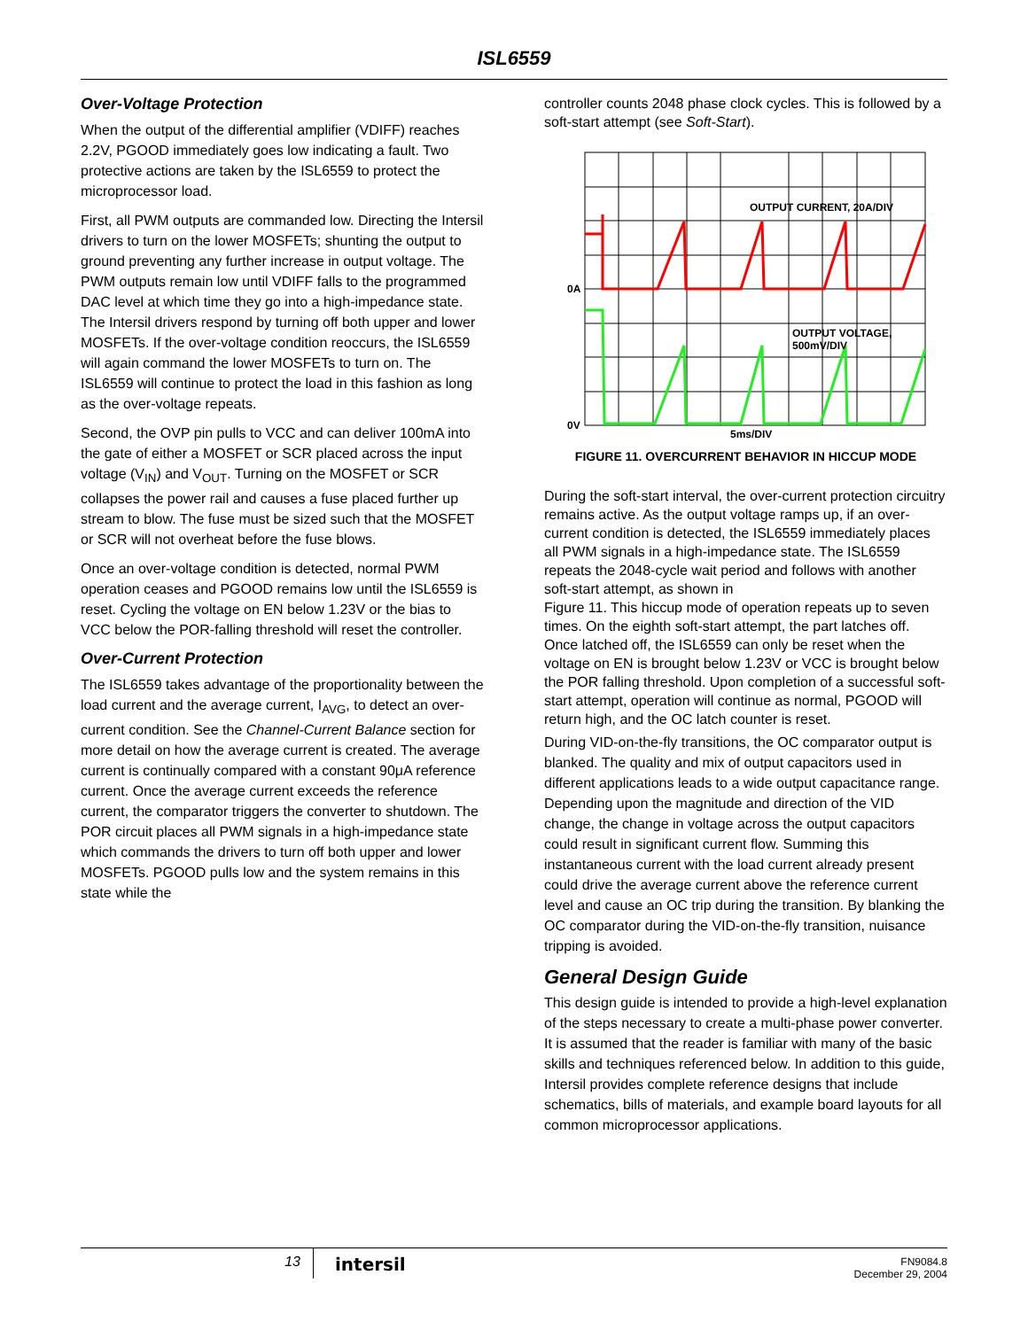ISL6559
Over-Voltage Protection
When the output of the differential amplifier (VDIFF) reaches 2.2V, PGOOD immediately goes low indicating a fault. Two protective actions are taken by the ISL6559 to protect the microprocessor load.
First, all PWM outputs are commanded low. Directing the Intersil drivers to turn on the lower MOSFETs; shunting the output to ground preventing any further increase in output voltage. The PWM outputs remain low until VDIFF falls to the programmed DAC level at which time they go into a high-impedance state. The Intersil drivers respond by turning off both upper and lower MOSFETs. If the over-voltage condition reoccurs, the ISL6559 will again command the lower MOSFETs to turn on. The ISL6559 will continue to protect the load in this fashion as long as the over-voltage repeats.
Second, the OVP pin pulls to VCC and can deliver 100mA into the gate of either a MOSFET or SCR placed across the input voltage (V<sub>IN</sub>) and V<sub>OUT</sub>. Turning on the MOSFET or SCR collapses the power rail and causes a fuse placed further up stream to blow. The fuse must be sized such that the MOSFET or SCR will not overheat before the fuse blows.
Once an over-voltage condition is detected, normal PWM operation ceases and PGOOD remains low until the ISL6559 is reset. Cycling the voltage on EN below 1.23V or the bias to VCC below the POR-falling threshold will reset the controller.
Over-Current Protection
The ISL6559 takes advantage of the proportionality between the load current and the average current, I<sub>AVG</sub>, to detect an over-current condition. See the Channel-Current Balance section for more detail on how the average current is created. The average current is continually compared with a constant 90μA reference current. Once the average current exceeds the reference current, the comparator triggers the converter to shutdown. The POR circuit places all PWM signals in a high-impedance state which commands the drivers to turn off both upper and lower MOSFETs. PGOOD pulls low and the system remains in this state while the
controller counts 2048 phase clock cycles. This is followed by a soft-start attempt (see Soft-Start).
OUTPUT CURRENT, 20A/DIV
OUTPUT VOLTAGE,
500mV/DIV
0A
0V
5ms/DIV
FIGURE 11. OVERCURRENT BEHAVIOR IN HICCUP MODE
During the soft-start interval, the over-current protection circuitry remains active. As the output voltage ramps up, if an over-current condition is detected, the ISL6559 immediately places all PWM signals in a high-impedance state. The ISL6559 repeats the 2048-cycle wait period and follows with another soft-start attempt, as shown in
Figure 11. This hiccup mode of operation repeats up to seven times. On the eighth soft-start attempt, the part latches off. Once latched off, the ISL6559 can only be reset when the voltage on EN is brought below 1.23V or VCC is brought below the POR falling threshold. Upon completion of a successful soft-start attempt, operation will continue as normal, PGOOD will return high, and the OC latch counter is reset.
During VID-on-the-fly transitions, the OC comparator output is blanked. The quality and mix of output capacitors used in different applications leads to a wide output capacitance range. Depending upon the magnitude and direction of the VID change, the change in voltage across the output capacitors could result in significant current flow. Summing this instantaneous current with the load current already present could drive the average current above the reference current level and cause an OC trip during the transition. By blanking the OC comparator during the VID-on-the-fly transition, nuisance tripping is avoided.
General Design Guide
This design guide is intended to provide a high-level explanation of the steps necessary to create a multi-phase power converter. It is assumed that the reader is familiar with many of the basic skills and techniques referenced below. In addition to this guide, Intersil provides complete reference designs that include schematics, bills of materials, and example board layouts for all common microprocessor applications.
13
intersil
FN9084.8
December 29, 2004